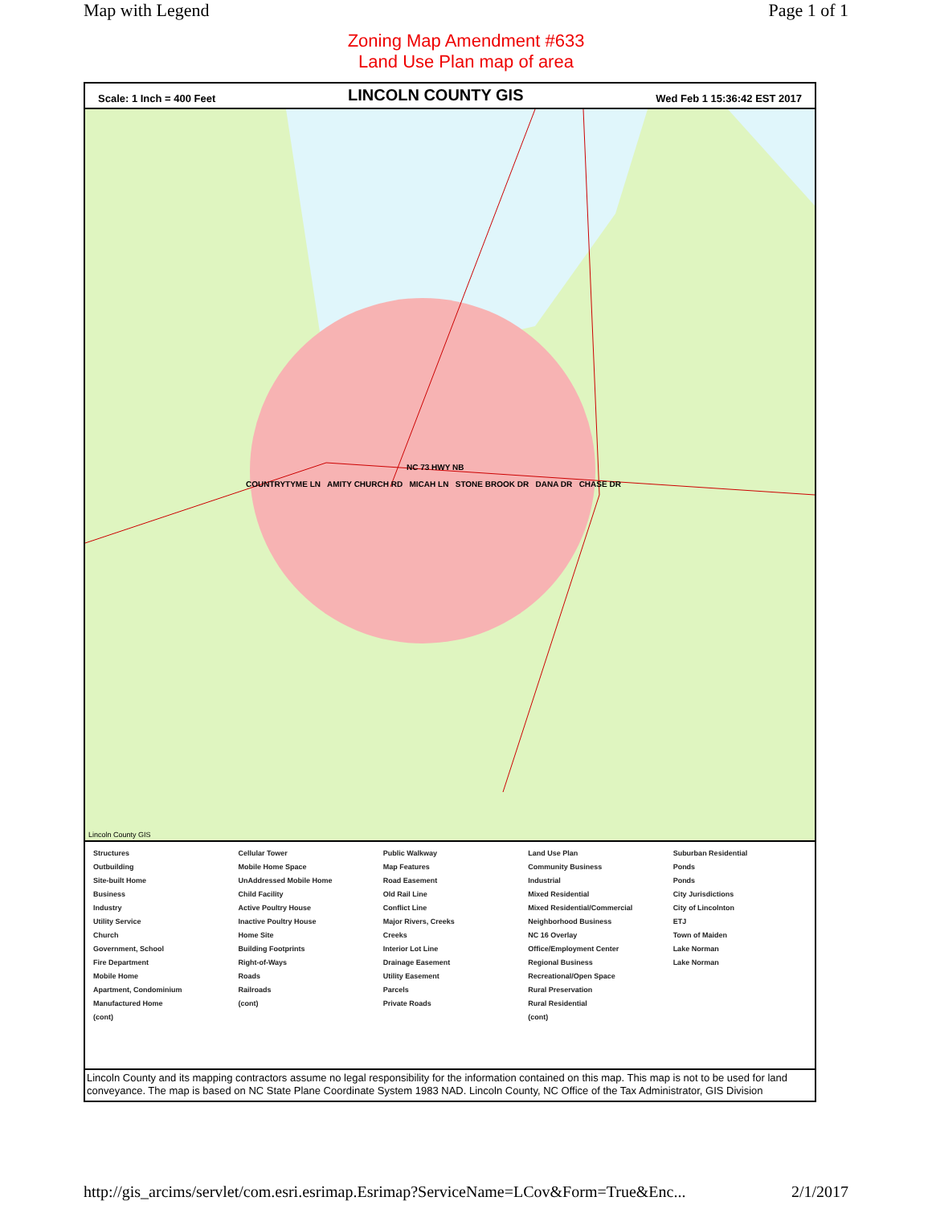Map with Legend Page 1 of 1
Zoning Map Amendment #633
Land Use Plan map of area
Scale: 1 Inch = 400 Feet LINCOLN COUNTY GIS Wed Feb 1 15:36:42 EST 2017
NC 73 HWY NB
COUNTRYTYME LN AMITY CHURCH RD MICAH LN STONE BROOK DR DANA DR CHASE DR
Lincoln County GIS
Structures
Outbuilding
Site-built Home
Business
Industry
Utility Service
Church
Government, School
Fire Department
Mobile Home
Apartment, Condominium
Manufactured Home
(cont)
Cellular Tower
Mobile Home Space
UnAddressed Mobile Home
Child Facility
Active Poultry House
Inactive Poultry House
Home Site
Building Footprints
Right-of-Ways
Roads
Railroads
(cont)
Public Walkway
Map Features
Road Easement
Old Rail Line
Conflict Line
Major Rivers, Creeks
Creeks
Interior Lot Line
Drainage Easement
Utility Easement
Parcels
Private Roads
Land Use Plan
Community Business
Industrial
Mixed Residential
Mixed Residential/Commercial
Neighborhood Business
NC 16 Overlay
Office/Employment Center
Regional Business
Recreational/Open Space
Rural Preservation
Rural Residential
(cont)
Suburban Residential
Ponds
Ponds
City Jurisdictions
City of Lincolnton
ETJ
Town of Maiden
Lake Norman
Lake Norman
Lincoln County and its mapping contractors assume no legal responsibility for the information contained on this map. This map is not to be used for land conveyance. The map is based on NC State Plane Coordinate System 1983 NAD. Lincoln County, NC Office of the Tax Administrator, GIS Division
http://gis_arcims/servlet/com.esri.esrimap.Esrimap?ServiceName=LCov&Form=True&Enc... 2/1/2017